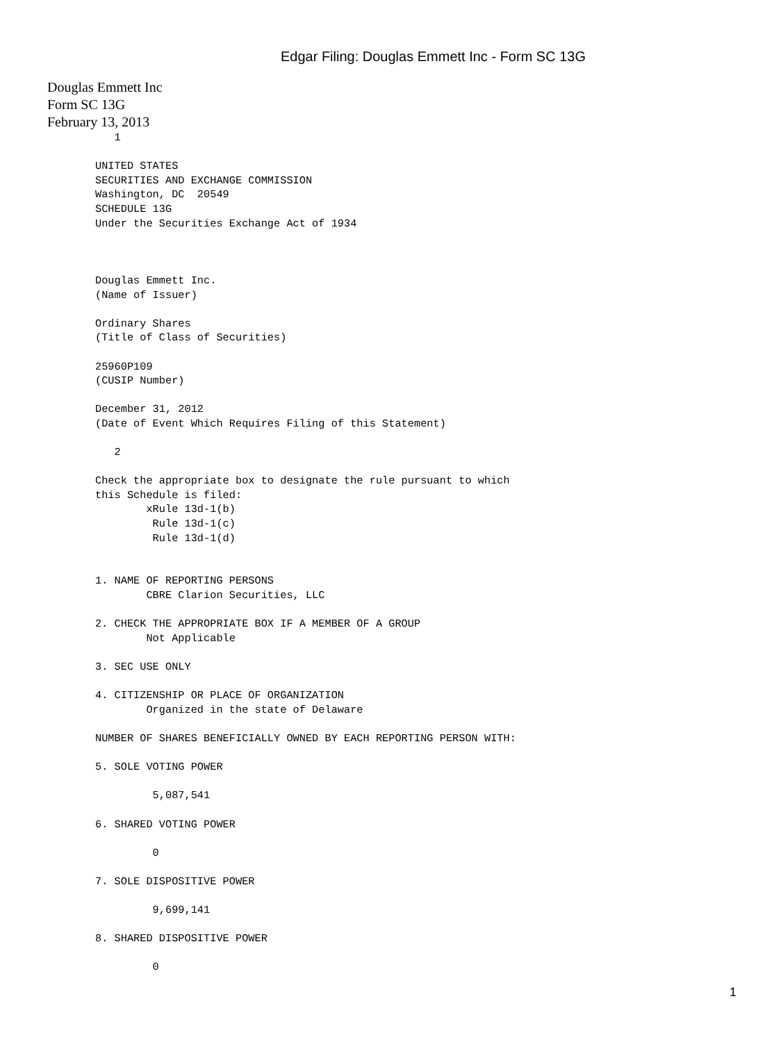Edgar Filing: Douglas Emmett Inc - Form SC 13G
Douglas Emmett Inc
Form SC 13G
February 13, 2013
   1

UNITED STATES
SECURITIES AND EXCHANGE COMMISSION
Washington, DC  20549
SCHEDULE 13G
Under the Securities Exchange Act of 1934



Douglas Emmett Inc.
(Name of Issuer)

Ordinary Shares
(Title of Class of Securities)

25960P109
(CUSIP Number)

December 31, 2012
(Date of Event Which Requires Filing of this Statement)

   2

Check the appropriate box to designate the rule pursuant to which
this Schedule is filed:
        xRule 13d-1(b)
         Rule 13d-1(c)
         Rule 13d-1(d)


1. NAME OF REPORTING PERSONS
        CBRE Clarion Securities, LLC

2. CHECK THE APPROPRIATE BOX IF A MEMBER OF A GROUP
        Not Applicable

3. SEC USE ONLY

4. CITIZENSHIP OR PLACE OF ORGANIZATION
        Organized in the state of Delaware

NUMBER OF SHARES BENEFICIALLY OWNED BY EACH REPORTING PERSON WITH:

5. SOLE VOTING POWER

         5,087,541

6. SHARED VOTING POWER

         0

7. SOLE DISPOSITIVE POWER

         9,699,141

8. SHARED DISPOSITIVE POWER

         0
1